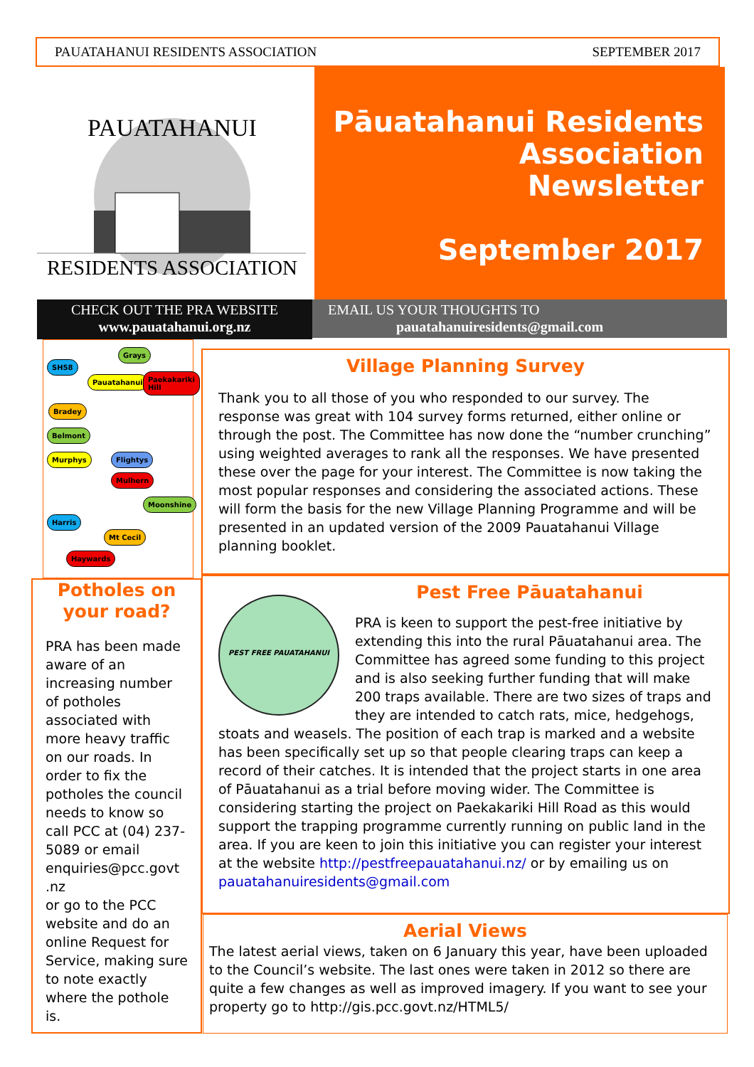PAUATAHANUI RESIDENTS ASSOCIATION SEPTEMBER 2017
PAUATAHANUI
RESIDENTS ASSOCIATION
Pāuatahanui Residents
Association
Newsletter
September 2017
CHECK OUT THE PRA WEBSITE
www.pauatahanui.org.nz
EMAIL US YOUR THOUGHTS TO
pauatahanuiresidents@gmail.com
Grays
SH58
Pauatahanui Paekakariki Hill
Bradey
Belmont
Murphys Flightys
Mulhern
Moonshine
Harris
Mt Cecil
Haywards
Potholes on your road?
PRA has been made aware of an increasing number of potholes associated with more heavy traffic on our roads. In order to fix the potholes the council needs to know so call PCC at (04) 237-5089 or email enquiries@pcc.govt .nz
or go to the PCC website and do an online Request for Service, making sure to note exactly where the pothole is.
Village Planning Survey
Thank you to all those of you who responded to our survey. The response was great with 104 survey forms returned, either online or through the post. The Committee has now done the “number crunching” using weighted averages to rank all the responses. We have presented these over the page for your interest. The Committee is now taking the most popular responses and considering the associated actions. These will form the basis for the new Village Planning Programme and will be presented in an updated version of the 2009 Pauatahanui Village planning booklet.
Pest Free Pāuatahanui
PEST FREE PAUATAHANUI
PRA is keen to support the pest-free initiative by extending this into the rural Pāuatahanui area. The Committee has agreed some funding to this project and is also seeking further funding that will make 200 traps available. There are two sizes of traps and they are intended to catch rats, mice, hedgehogs, stoats and weasels. The position of each trap is marked and a website has been specifically set up so that people clearing traps can keep a record of their catches. It is intended that the project starts in one area of Pāuatahanui as a trial before moving wider. The Committee is considering starting the project on Paekakariki Hill Road as this would support the trapping programme currently running on public land in the area. If you are keen to join this initiative you can register your interest at the website http://pestfreepauatahanui.nz/ or by emailing us on pauatahanuiresidents@gmail.com
Aerial Views
The latest aerial views, taken on 6 January this year, have been uploaded to the Council’s website. The last ones were taken in 2012 so there are quite a few changes as well as improved imagery. If you want to see your property go to http://gis.pcc.govt.nz/HTML5/